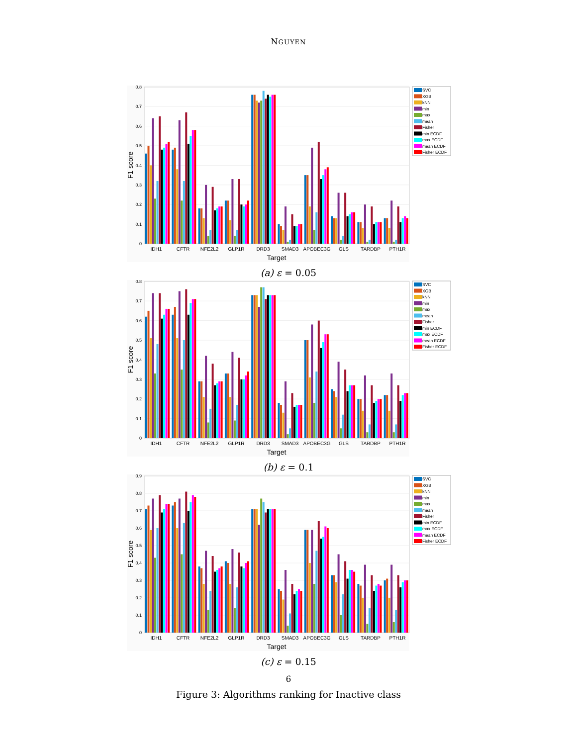NGUYEN
0
0.1
0.2
0.3
0.4
0.5
0.6
0.7
0.8
IDH1
CFTR
NFE2L2
GLP1R
DRD3
SMAD3
APOBEC3G
GLS
TARDBP
PTH1R
Target
F1 score
SVC
XGB
kNN
min
max
mean
Fisher
min ECDF
max ECDF
mean ECDF
Fisher ECDF
(a) ε = 0.05
0
0.1
0.2
0.3
0.4
0.5
0.6
0.7
0.8
IDH1
CFTR
NFE2L2
GLP1R
DRD3
SMAD3
APOBEC3G
GLS
TARDBP
PTH1R
Target
F1 score
SVC
XGB
kNN
min
max
mean
Fisher
min ECDF
max ECDF
mean ECDF
Fisher ECDF
(b) ε = 0.1
0
0.1
0.2
0.3
0.4
0.5
0.6
0.7
0.8
0.9
IDH1
CFTR
NFE2L2
GLP1R
DRD3
SMAD3
APOBEC3G
GLS
TARDBP
PTH1R
Target
F1 score
SVC
XGB
kNN
min
max
mean
Fisher
min ECDF
max ECDF
mean ECDF
Fisher ECDF
(c) ε = 0.15
6
Figure 3: Algorithms ranking for Inactive class